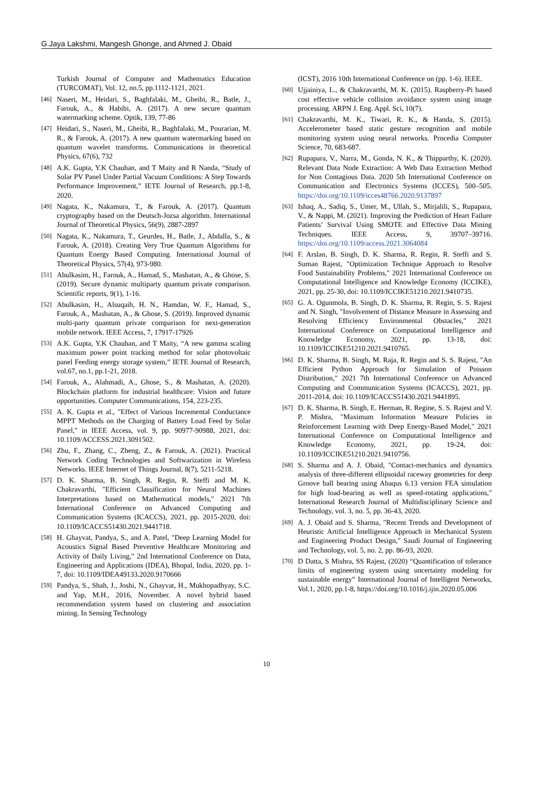G.Jaya Lakshmi, Mangesh Ghonge, and Ahmed J. Obaid
Turkish Journal of Computer and Mathematics Education (TURCOMAT), Vol. 12, no.5, pp.1112-1121, 2021.
[46] Naseri, M., Heidari, S., Baghfalaki, M., Gheibi, R., Batle, J., Farouk, A., & Habibi, A. (2017). A new secure quantum watermarking scheme. Optik, 139, 77-86
[47] Heidari, S., Naseri, M., Gheibi, R., Baghfalaki, M., Pourarian, M. R., & Farouk, A. (2017). A new quantum watermarking based on quantum wavelet transforms. Communications in theoretical Physics, 67(6), 732
[48] A.K. Gupta, Y.K Chauhan, and T Maity and R Nanda, “Study of Solar PV Panel Under Partial Vacuum Conditions: A Step Towards Performance Improvement,” IETE Journal of Research, pp.1-8, 2020.
[49] Nagata, K., Nakamura, T., & Farouk, A. (2017). Quantum cryptography based on the Deutsch-Jozsa algorithm. International Journal of Theoretical Physics, 56(9), 2887-2897
[50] Nagata, K., Nakamura, T., Geurdes, H., Batle, J., Abdalla, S., & Farouk, A. (2018). Creating Very True Quantum Algorithms for Quantum Energy Based Computing. International Journal of Theoretical Physics, 57(4), 973-980.
[51] Abulkasim, H., Farouk, A., Hamad, S., Mashatan, A., & Ghose, S. (2019). Secure dynamic multiparty quantum private comparison. Scientific reports, 9(1), 1-16.
[52] Abulkasim, H., Alsuqaih, H. N., Hamdan, W. F., Hamad, S., Farouk, A., Mashatan, A., & Ghose, S. (2019). Improved dynamic multi-party quantum private comparison for next-generation mobile network. IEEE Access, 7, 17917-17926
[53] A.K. Gupta, Y.K Chauhan, and T Maity, “A new gamma scaling maximum power point tracking method for solar photovoltaic panel Feeding energy storage system,” IETE Journal of Research, vol.67, no.1, pp.1-21, 2018.
[54] Farouk, A., Alahmadi, A., Ghose, S., & Mashatan, A. (2020). Blockchain platform for industrial healthcare: Vision and future opportunities. Computer Communications, 154, 223-235.
[55] A. K. Gupta et al., "Effect of Various Incremental Conductance MPPT Methods on the Charging of Battery Load Feed by Solar Panel," in IEEE Access, vol. 9, pp. 90977-90988, 2021, doi: 10.1109/ACCESS.2021.3091502.
[56] Zhu, F., Zhang, C., Zheng, Z., & Farouk, A. (2021). Practical Network Coding Technologies and Softwarization in Wireless Networks. IEEE Internet of Things Journal, 8(7), 5211-5218.
[57] D. K. Sharma, B. Singh, R. Regin, R. Steffi and M. K. Chakravarthi, "Efficient Classification for Neural Machines Interpretations based on Mathematical models," 2021 7th International Conference on Advanced Computing and Communication Systems (ICACCS), 2021, pp. 2015-2020, doi: 10.1109/ICACCS51430.2021.9441718.
[58] H. Ghayvat, Pandya, S., and A. Patel, "Deep Learning Model for Acoustics Signal Based Preventive Healthcare Monitoring and Activity of Daily Living," 2nd International Conference on Data, Engineering and Applications (IDEA), Bhopal, India, 2020, pp. 1-7, doi: 10.1109/IDEA49133.2020.9170666
[59] Pandya, S., Shah, J., Joshi, N., Ghayvat, H., Mukhopadhyay, S.C. and Yap, M.H., 2016, November. A novel hybrid based recommendation system based on clustering and association mining. In Sensing Technology
(ICST), 2016 10th International Conference on (pp. 1-6). IEEE.
[60] Ujjainiya, L., & Chakravarthi, M. K. (2015). Raspberry-Pi based cost effective vehicle collision avoidance system using image processing. ARPN J. Eng. Appl. Sci, 10(7).
[61] Chakravarthi, M. K., Tiwari, R. K., & Handa, S. (2015). Accelerometer based static gesture recognition and mobile monitoring system using neural networks. Procedia Computer Science, 70, 683-687.
[62] Rupapara, V., Narra, M., Gonda, N. K., & Thipparthy, K. (2020). Relevant Data Node Extraction: A Web Data Extraction Method for Non Contagious Data. 2020 5th International Conference on Communication and Electronics Systems (ICCES), 500–505. https://doi.org/10.1109/icces48766.2020.9137897
[63] Ishaq, A., Sadiq, S., Umer, M., Ullah, S., Mirjalili, S., Rupapara, V., & Nappi, M. (2021). Improving the Prediction of Heart Failure Patients’ Survival Using SMOTE and Effective Data Mining Techniques. IEEE Access, 9, 39707–39716. https://doi.org/10.1109/access.2021.3064084
[64] F. Arslan, B. Singh, D. K. Sharma, R. Regin, R. Steffi and S. Suman Rajest, "Optimization Technique Approach to Resolve Food Sustainability Problems," 2021 International Conference on Computational Intelligence and Knowledge Economy (ICCIKE), 2021, pp. 25-30, doi: 10.1109/ICCIKE51210.2021.9410735.
[65] G. A. Ogunmola, B. Singh, D. K. Sharma, R. Regin, S. S. Rajest and N. Singh, "Involvement of Distance Measure in Assessing and Resolving Efficiency Environmental Obstacles," 2021 International Conference on Computational Intelligence and Knowledge Economy, 2021, pp. 13-18, doi: 10.1109/ICCIKE51210.2021.9410765.
[66] D. K. Sharma, B. Singh, M. Raja, R. Regin and S. S. Rajest, "An Efficient Python Approach for Simulation of Poisson Distribution," 2021 7th International Conference on Advanced Computing and Communication Systems (ICACCS), 2021, pp. 2011-2014, doi: 10.1109/ICACCS51430.2021.9441895.
[67] D. K. Sharma, B. Singh, E. Herman, R. Regine, S. S. Rajest and V. P. Mishra, "Maximum Information Measure Policies in Reinforcement Learning with Deep Energy-Based Model," 2021 International Conference on Computational Intelligence and Knowledge Economy, 2021, pp. 19-24, doi: 10.1109/ICCIKE51210.2021.9410756.
[68] S. Sharma and A. J. Obaid, "Contact-mechanics and dynamics analysis of three-different ellipsoidal raceway geometries for deep Groove ball bearing using Abaqus 6.13 version FEA simulation for high load-bearing as well as speed-rotating applications," International Research Journal of Multidisciplinary Science and Technology, vol. 3, no. 5, pp. 36-43, 2020.
[69] A. J. Obaid and S. Sharma, "Recent Trends and Development of Heuristic Artificial Intelligence Approach in Mechanical System and Engineering Product Design," Saudi Journal of Engineering and Technology, vol. 5, no. 2, pp. 86-93, 2020.
[70] D Datta, S Mishra, SS Rajest, (2020) “Quantification of tolerance limits of engineering system using uncertainty modeling for sustainable energy” International Journal of Intelligent Networks, Vol.1, 2020, pp.1-8, https://doi.org/10.1016/j.ijin.2020.05.006
10